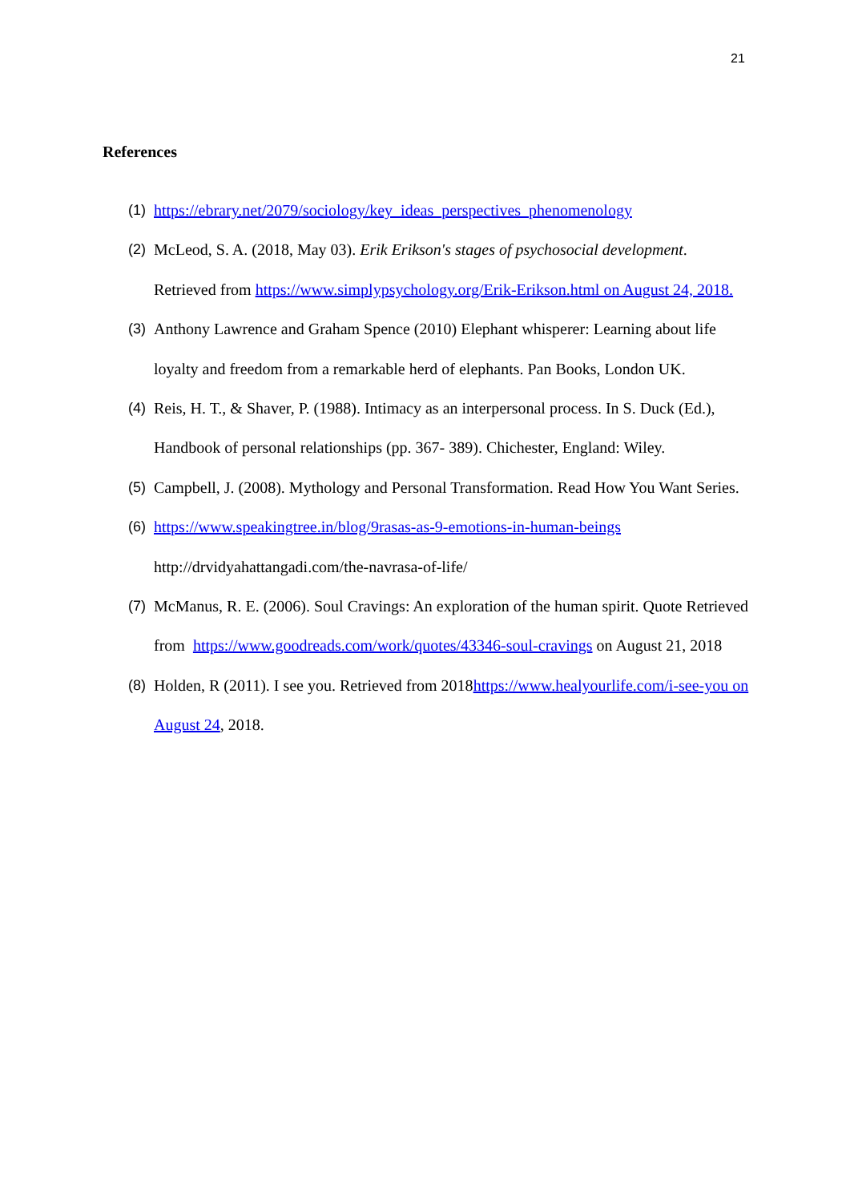21
References
(1) https://ebrary.net/2079/sociology/key_ideas_perspectives_phenomenology
(2) McLeod, S. A. (2018, May 03). Erik Erikson's stages of psychosocial development. Retrieved from https://www.simplypsychology.org/Erik-Erikson.html on August 24, 2018.
(3) Anthony Lawrence and Graham Spence (2010) Elephant whisperer: Learning about life loyalty and freedom from a remarkable herd of elephants. Pan Books, London UK.
(4) Reis, H. T., & Shaver, P. (1988). Intimacy as an interpersonal process. In S. Duck (Ed.), Handbook of personal relationships (pp. 367- 389). Chichester, England: Wiley.
(5) Campbell, J. (2008). Mythology and Personal Transformation. Read How You Want Series.
(6) https://www.speakingtree.in/blog/9rasas-as-9-emotions-in-human-beings
http://drvidyahattangadi.com/the-navrasa-of-life/
(7) McManus, R. E. (2006). Soul Cravings: An exploration of the human spirit. Quote Retrieved from https://www.goodreads.com/work/quotes/43346-soul-cravings on August 21, 2018
(8) Holden, R (2011). I see you. Retrieved from 2018https://www.healyourlife.com/i-see-you on August 24, 2018.